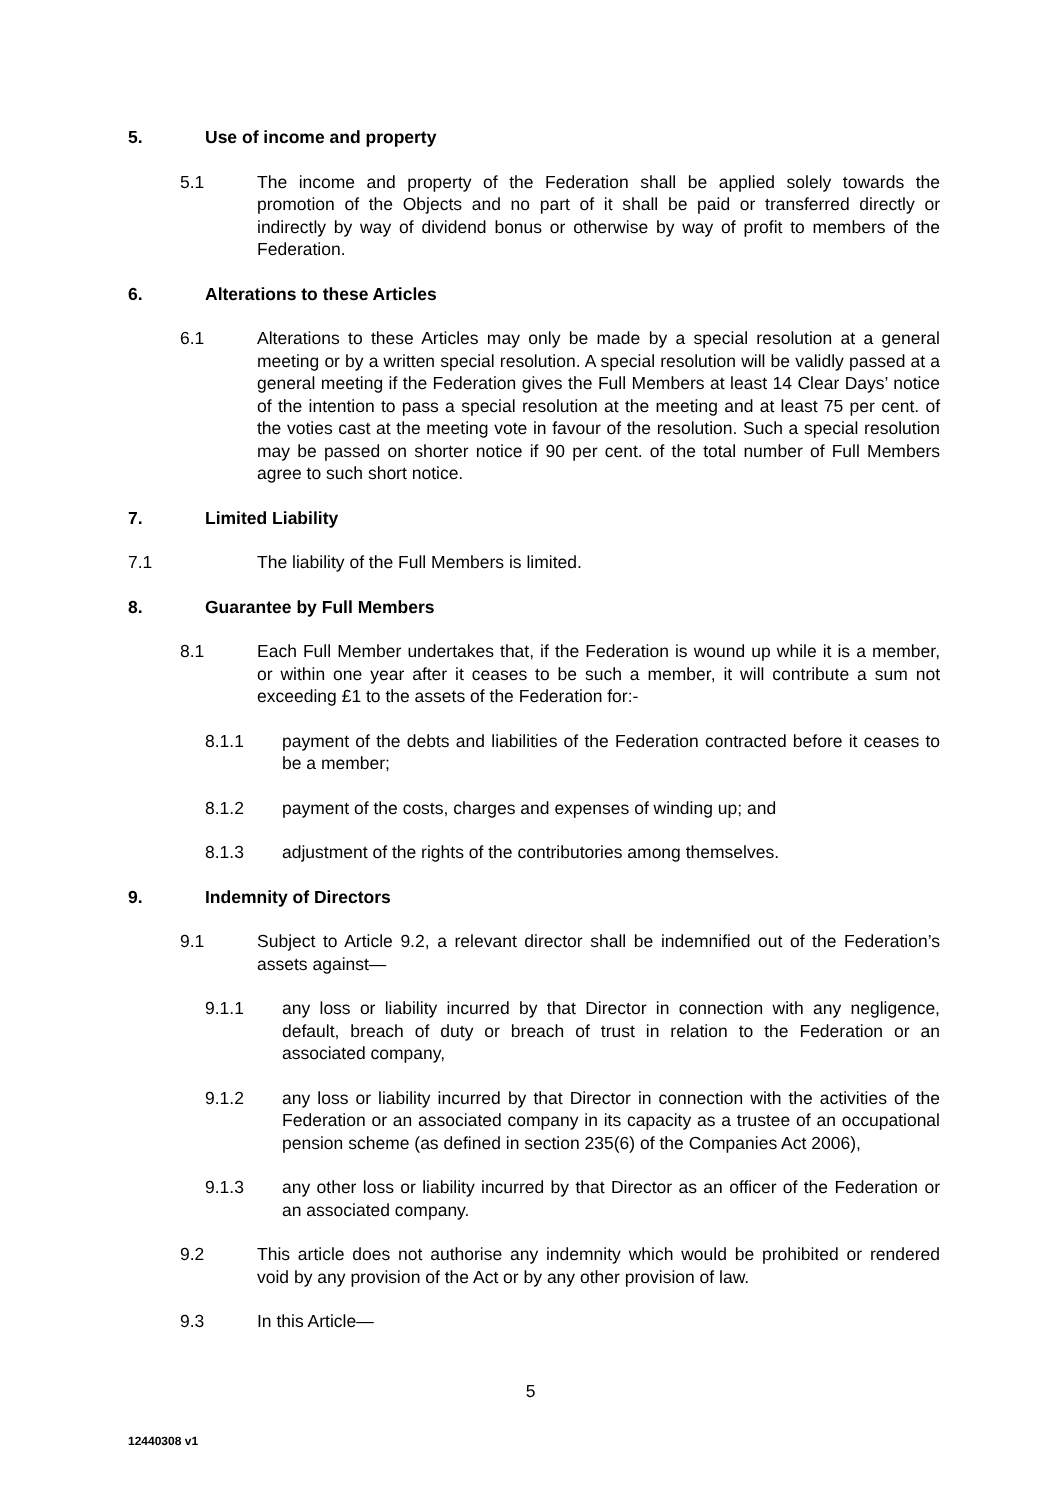5. Use of income and property
5.1 The income and property of the Federation shall be applied solely towards the promotion of the Objects and no part of it shall be paid or transferred directly or indirectly by way of dividend bonus or otherwise by way of profit to members of the Federation.
6. Alterations to these Articles
6.1 Alterations to these Articles may only be made by a special resolution at a general meeting or by a written special resolution. A special resolution will be validly passed at a general meeting if the Federation gives the Full Members at least 14 Clear Days’ notice of the intention to pass a special resolution at the meeting and at least 75 per cent. of the voties cast at the meeting vote in favour of the resolution. Such a special resolution may be passed on shorter notice if 90 per cent. of the total number of Full Members agree to such short notice.
7. Limited Liability
7.1 The liability of the Full Members is limited.
8. Guarantee by Full Members
8.1 Each Full Member undertakes that, if the Federation is wound up while it is a member, or within one year after it ceases to be such a member, it will contribute a sum not exceeding £1 to the assets of the Federation for:-
8.1.1 payment of the debts and liabilities of the Federation contracted before it ceases to be a member;
8.1.2 payment of the costs, charges and expenses of winding up; and
8.1.3 adjustment of the rights of the contributories among themselves.
9. Indemnity of Directors
9.1 Subject to Article 9.2, a relevant director shall be indemnified out of the Federation’s assets against—
9.1.1 any loss or liability incurred by that Director in connection with any negligence, default, breach of duty or breach of trust in relation to the Federation or an associated company,
9.1.2 any loss or liability incurred by that Director in connection with the activities of the Federation or an associated company in its capacity as a trustee of an occupational pension scheme (as defined in section 235(6) of the Companies Act 2006),
9.1.3 any other loss or liability incurred by that Director as an officer of the Federation or an associated company.
9.2 This article does not authorise any indemnity which would be prohibited or rendered void by any provision of the Act or by any other provision of law.
9.3 In this Article—
5
12440308 v1